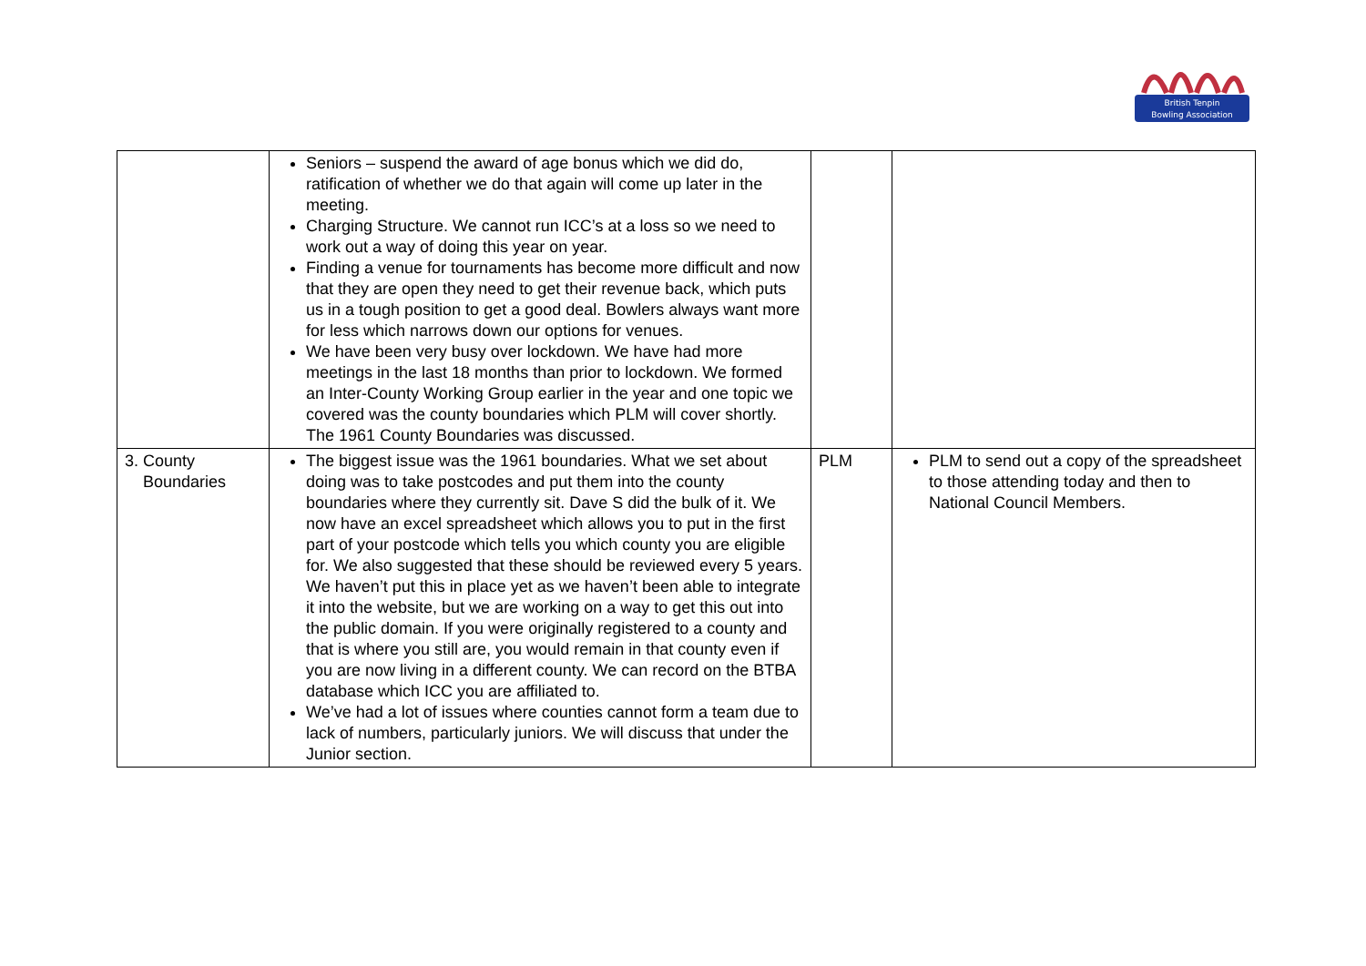British Tenpin
Bowling Association
| | Seniors – suspend the award of age bonus which we did do, ratification of whether we do that again will come up later in the meeting. Charging Structure. We cannot run ICC’s at a loss so we need to work out a way of doing this year on year. Finding a venue for tournaments has become more difficult and now that they are open they need to get their revenue back, which puts us in a tough position to get a good deal. Bowlers always want more for less which narrows down our options for venues. We have been very busy over lockdown. We have had more meetings in the last 18 months than prior to lockdown. We formed an Inter-County Working Group earlier in the year and one topic we covered was the county boundaries which PLM will cover shortly. The 1961 County Boundaries was discussed. | | |
| 3. County Boundaries | The biggest issue was the 1961 boundaries. What we set about doing was to take postcodes and put them into the county boundaries where they currently sit. Dave S did the bulk of it. We now have an excel spreadsheet which allows you to put in the first part of your postcode which tells you which county you are eligible for. We also suggested that these should be reviewed every 5 years. We haven’t put this in place yet as we haven’t been able to integrate it into the website, but we are working on a way to get this out into the public domain. If you were originally registered to a county and that is where you still are, you would remain in that county even if you are now living in a different county. We can record on the BTBA database which ICC you are affiliated to. We’ve had a lot of issues where counties cannot form a team due to lack of numbers, particularly juniors. We will discuss that under the Junior section. | PLM | PLM to send out a copy of the spreadsheet to those attending today and then to National Council Members. |